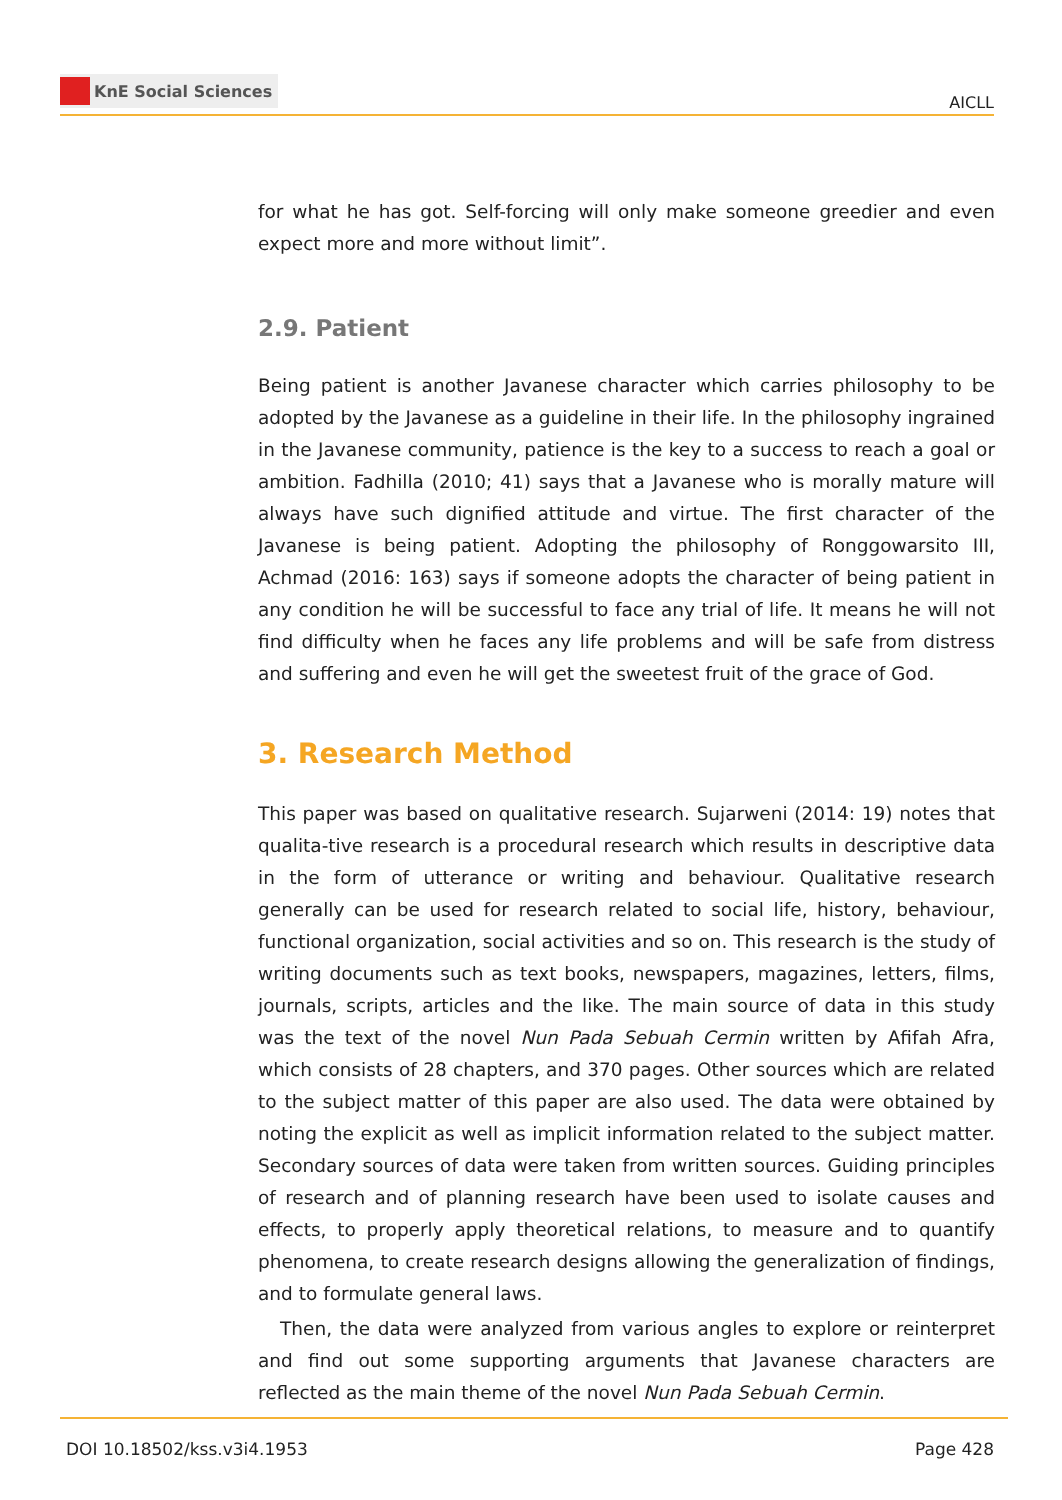KnE Social Sciences
AICLL
for what he has got. Self-forcing will only make someone greedier and even expect more and more without limit”.
2.9. Patient
Being patient is another Javanese character which carries philosophy to be adopted by the Javanese as a guideline in their life. In the philosophy ingrained in the Javanese community, patience is the key to a success to reach a goal or ambition. Fadhilla (2010; 41) says that a Javanese who is morally mature will always have such dignified attitude and virtue. The first character of the Javanese is being patient. Adopting the philosophy of Ronggowarsito III, Achmad (2016: 163) says if someone adopts the character of being patient in any condition he will be successful to face any trial of life. It means he will not find difficulty when he faces any life problems and will be safe from distress and suffering and even he will get the sweetest fruit of the grace of God.
3. Research Method
This paper was based on qualitative research. Sujarweni (2014: 19) notes that qualita-tive research is a procedural research which results in descriptive data in the form of utterance or writing and behaviour. Qualitative research generally can be used for research related to social life, history, behaviour, functional organization, social activities and so on. This research is the study of writing documents such as text books, newspapers, magazines, letters, films, journals, scripts, articles and the like. The main source of data in this study was the text of the novel Nun Pada Sebuah Cermin written by Afifah Afra, which consists of 28 chapters, and 370 pages. Other sources which are related to the subject matter of this paper are also used. The data were obtained by noting the explicit as well as implicit information related to the subject matter. Secondary sources of data were taken from written sources. Guiding principles of research and of planning research have been used to isolate causes and effects, to properly apply theoretical relations, to measure and to quantify phenomena, to create research designs allowing the generalization of findings, and to formulate general laws.
Then, the data were analyzed from various angles to explore or reinterpret and find out some supporting arguments that Javanese characters are reflected as the main theme of the novel Nun Pada Sebuah Cermin.
DOI 10.18502/kss.v3i4.1953 Page 428